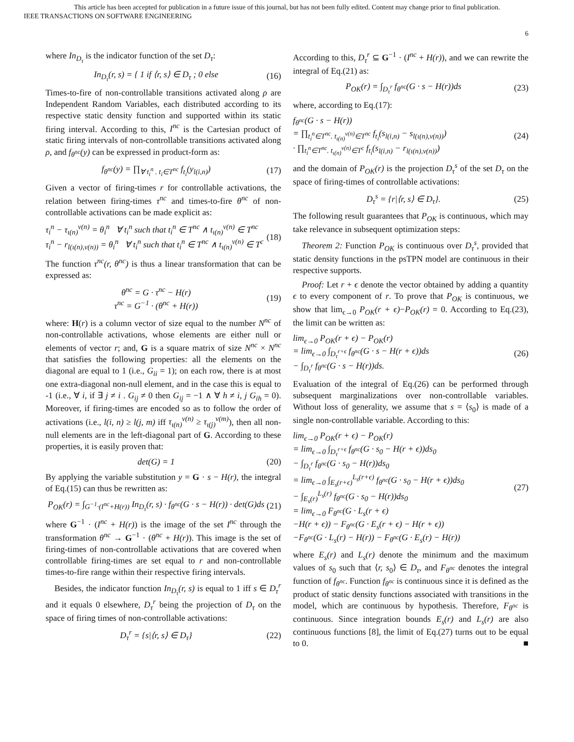This article has been accepted for publication in a future issue of this journal, but has not been fully edited. Content may change prior to final publication.
IEEE TRANSACTIONS ON SOFTWARE ENGINEERING
6
where In<sub>D<sub>τ</sub></sub> is the indicator function of the set D<sub>τ</sub>:
In<sub>D<sub>τ</sub></sub>(r, s) = { 1 if ⟨r, s⟩ ∈ D<sub>τ</sub> ; 0 else
(16)
Times-to-fire of non-controllable transitions activated along ρ are Independent Random Variables, each distributed according to its respective static density function and supported within its static firing interval. According to this, I<sup>nc</sup> is the Cartesian product of static firing intervals of non-controllable transitions activated along ρ, and f<sub>θ<sup>nc</sup></sub>(y) can be expressed in product-form as:
f<sub>θ<sup>nc</sup></sub>(y) = ∏<sub>∀ t<sub>i</sub><sup>n</sup> . t<sub>i</sub>∈T<sup>nc</sup></sub> f<sub>t<sub>i</sub></sub>(y<sub>l(i,n)</sub>)
(17)
Given a vector of firing-times r for controllable activations, the relation between firing-times τ<sup>nc</sup> and times-to-fire θ<sup>nc</sup> of non-controllable activations can be made explicit as:
τ<sub>i</sub><sup>n</sup> − τ<sub>ι(n)</sub><sup>ν(n)</sup> = θ<sub>i</sub><sup>n</sup> ∀ t<sub>i</sub><sup>n</sup> such that t<sub>i</sub><sup>n</sup> ∈ T<sup>nc</sup> ∧ t<sub>ι(n)</sub><sup>ν(n)</sup> ∈ T<sup>nc</sup>
τ<sub>i</sub><sup>n</sup> − r<sub>l(ι(n),ν(n))</sub> = θ<sub>i</sub><sup>n</sup> ∀ t<sub>i</sub><sup>n</sup> such that t<sub>i</sub><sup>n</sup> ∈ T<sup>nc</sup> ∧ t<sub>ι(n)</sub><sup>ν(n)</sup> ∈ T<sup>c</sup>
(18)
The function τ<sup>nc</sup>(r, θ<sup>nc</sup>) is thus a linear transformation that can be expressed as:
θ<sup>nc</sup> = G · τ<sup>nc</sup> − H(r)
τ<sup>nc</sup> = G<sup>−1</sup> · (θ<sup>nc</sup> + H(r))
(19)
where: H(r) is a column vector of size equal to the number N<sup>nc</sup> of non-controllable activations, whose elements are either null or elements of vector r; and, G is a square matrix of size N<sup>nc</sup> × N<sup>nc</sup> that satisfies the following properties: all the elements on the diagonal are equal to 1 (i.e., G<sub>ii</sub> = 1); on each row, there is at most one extra-diagonal non-null element, and in the case this is equal to -1 (i.e., ∀ i, if ∃ j ≠ i . G<sub>ij</sub> ≠ 0 then G<sub>ij</sub> = −1 ∧ ∀ h ≠ i, j G<sub>ih</sub> = 0). Moreover, if firing-times are encoded so as to follow the order of activations (i.e., l(i, n) ≥ l(j, m) iff τ<sub>ι(n)</sub><sup>ν(n)</sup> ≥ τ<sub>ι(j)</sub><sup>ν(m)</sup>), then all non-null elements are in the left-diagonal part of G. According to these properties, it is easily proven that:
det(G) = 1 (20)
By applying the variable substitution y = G · s − H(r), the integral of Eq.(15) can thus be rewritten as:
P<sub>OK</sub>(r) = ∫<sub>G<sup>−1</sup>·(I<sup>nc</sup>+H(r))</sub> In<sub>D<sub>τ</sub></sub>(r, s) · f<sub>θ<sup>nc</sup></sub>(G · s − H(r)) · det(G)ds
(21)
where G<sup>−1</sup> · (I<sup>nc</sup> + H(r)) is the image of the set I<sup>nc</sup> through the transformation θ<sup>nc</sup> → G<sup>−1</sup> · (θ<sup>nc</sup> + H(r)). This image is the set of firing-times of non-controllable activations that are covered when controllable firing-times are set equal to r and non-controllable times-to-fire range within their respective firing intervals.
Besides, the indicator function In<sub>D<sub>τ</sub></sub>(r, s) is equal to 1 iff s ∈ D<sub>τ</sub><sup>r</sup> and it equals 0 elsewhere, D<sub>τ</sub><sup>r</sup> being the projection of D<sub>τ</sub> on the space of firing times of non-controllable activations:
D<sub>τ</sub><sup>r</sup> = {s|⟨r, s⟩ ∈ D<sub>τ</sub>} (22)
According to this, D<sub>τ</sub><sup>r</sup> ⊆ G<sup>−1</sup> · (I<sup>nc</sup> + H(r)), and we can rewrite the integral of Eq.(21) as:
P<sub>OK</sub>(r) = ∫<sub>D<sub>τ</sub><sup>r</sup></sub> f<sub>θ<sup>nc</sup></sub>(G · s − H(r))ds
(23)
where, according to Eq.(17):
f<sub>θ<sup>nc</sup></sub>(G · s − H(r))
= ∏<sub>t<sub>i</sub><sup>n</sup>∈T<sup>nc</sup>. t<sub>ι(n)</sub><sup>ν(n)</sup>∈T<sup>nc</sup></sub> f<sub>t<sub>i</sub></sub>(s<sub>l(i,n)</sub> − s<sub>l(ι(n),ν(n))</sub>)
· ∏<sub>t<sub>i</sub><sup>n</sup>∈T<sup>nc</sup>. t<sub>ι(n)</sub><sup>ν(n)</sup>∈T<sup>c</sup></sub> f<sub>t<sub>i</sub></sub>(s<sub>l(i,n)</sub> − r<sub>l(ι(n),ν(n))</sub>)
(24)
and the domain of P<sub>OK</sub>(r) is the projection D<sub>τ</sub><sup>s</sup> of the set D<sub>τ</sub> on the space of firing-times of controllable activations:
D<sub>τ</sub><sup>s</sup> = {r|⟨r, s⟩ ∈ D<sub>τ</sub>}. (25)
The following result guarantees that P<sub>OK</sub> is continuous, which may take relevance in subsequent optimization steps:
Theorem 2: Function P<sub>OK</sub> is continuous over D<sub>τ</sub><sup>s</sup>, provided that static density functions in the psTPN model are continuous in their respective supports.
Proof: Let r + ϵ denote the vector obtained by adding a quantity ϵ to every component of r. To prove that P<sub>OK</sub> is continuous, we show that lim<sub>ϵ→0</sub> P<sub>OK</sub>(r + ϵ)−P<sub>OK</sub>(r) = 0. According to Eq.(23), the limit can be written as:
lim<sub>ϵ→0</sub> P<sub>OK</sub>(r + ϵ) − P<sub>OK</sub>(r)
= lim<sub>ϵ→0</sub> ∫<sub>D<sub>τ</sub><sup>r+ϵ</sup></sub> f<sub>θ<sup>nc</sup></sub>(G · s − H(r + ϵ))ds
− ∫<sub>D<sub>τ</sub><sup>r</sup></sub> f<sub>θ<sup>nc</sup></sub>(G · s − H(r))ds.
(26)
Evaluation of the integral of Eq.(26) can be performed through subsequent marginalizations over non-controllable variables. Without loss of generality, we assume that s = ⟨s<sub>0</sub>⟩ is made of a single non-controllable variable. According to this:
lim<sub>ϵ→0</sub> P<sub>OK</sub>(r + ϵ) − P<sub>OK</sub>(r)
= lim<sub>ϵ→0</sub> ∫<sub>D<sub>τ</sub><sup>r+ϵ</sup></sub> f<sub>θ<sup>nc</sup></sub>(G · s<sub>0</sub> − H(r + ϵ))ds<sub>0</sub>
− ∫<sub>D<sub>τ</sub><sup>r</sup></sub> f<sub>θ<sup>nc</sup></sub>(G · s<sub>0</sub> − H(r))ds<sub>0</sub>
= lim<sub>ϵ→0</sub> ∫<sub>E<sub>s</sub>(r+ϵ)</sub><sup>L<sub>s</sub>(r+ϵ)</sup> f<sub>θ<sup>nc</sup></sub>(G · s<sub>0</sub> − H(r + ϵ))ds<sub>0</sub>
− ∫<sub>E<sub>s</sub>(r)</sub><sup>L<sub>s</sub>(r)</sup> f<sub>θ<sup>nc</sup></sub>(G · s<sub>0</sub> − H(r))ds<sub>0</sub>
= lim<sub>ϵ→0</sub> F<sub>θ<sup>nc</sup></sub>(G · L<sub>s</sub>(r + ϵ)
−H(r + ϵ)) − F<sub>θ<sup>nc</sup></sub>(G · E<sub>s</sub>(r + ϵ) − H(r + ϵ))
−F<sub>θ<sup>nc</sup></sub>(G · L<sub>s</sub>(r) − H(r)) − F<sub>θ<sup>nc</sup></sub>(G · E<sub>s</sub>(r) − H(r))
(27)
where E<sub>s</sub>(r) and L<sub>s</sub>(r) denote the minimum and the maximum values of s<sub>0</sub> such that ⟨r, s<sub>0</sub>⟩ ∈ D<sub>τ</sub>, and F<sub>θ<sup>nc</sup></sub> denotes the integral function of f<sub>θ<sup>nc</sup></sub>. Function f<sub>θ<sup>nc</sup></sub> is continuous since it is defined as the product of static density functions associated with transitions in the model, which are continuous by hypothesis. Therefore, F<sub>θ<sup>nc</sup></sub> is continuous. Since integration bounds E<sub>s</sub>(r) and L<sub>s</sub>(r) are also continuous functions [8], the limit of Eq.(27) turns out to be equal to 0. ■